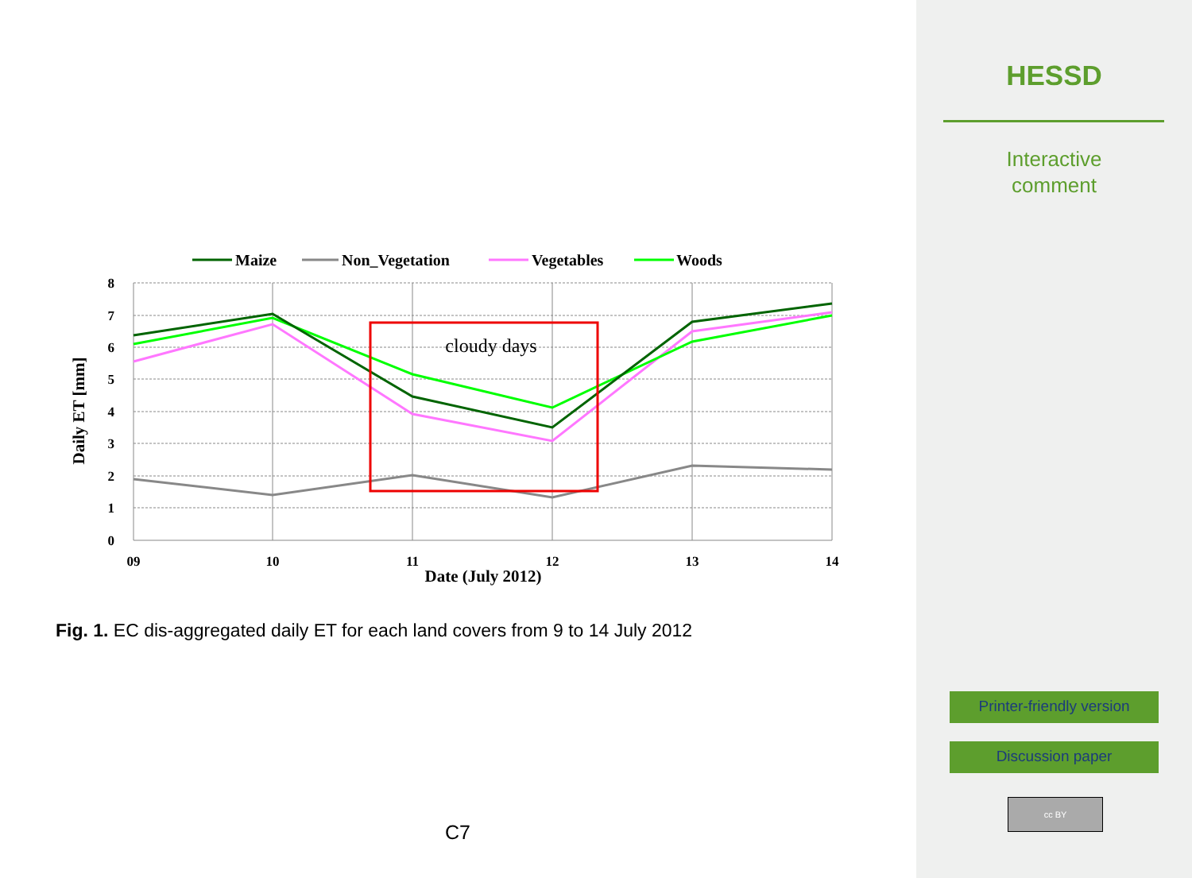Maize
Non_Vegetation
Vegetables
Woods
8
7
6
5
4
3
2
1
0
09
10
11
12
13
14
Date (July 2012)
Daily ET [mm]
cloudy days
Fig. 1. EC dis-aggregated daily ET for each land covers from 9 to 14 July 2012
C7
HESSD
Interactive
comment
Printer-friendly version
Discussion paper
cc BY